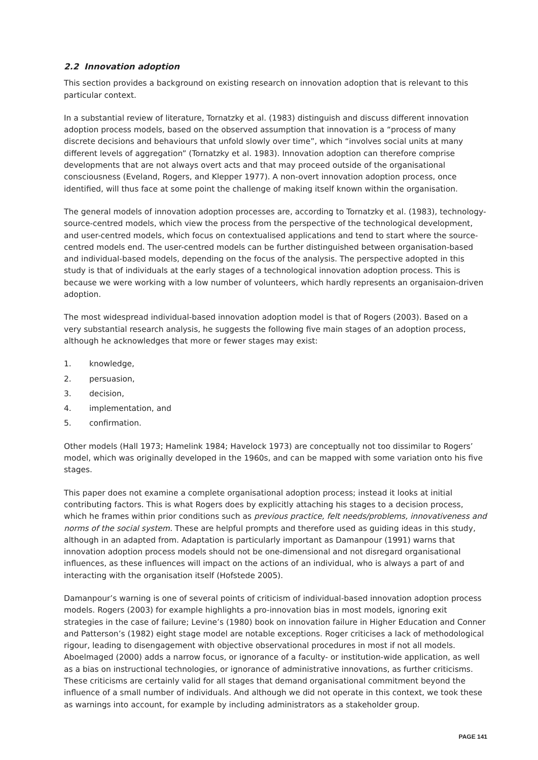2.2 Innovation adoption
This section provides a background on existing research on innovation adoption that is relevant to this particular context.
In a substantial review of literature, Tornatzky et al. (1983) distinguish and discuss different innovation adoption process models, based on the observed assumption that innovation is a “process of many discrete decisions and behaviours that unfold slowly over time”, which “involves social units at many different levels of aggregation” (Tornatzky et al. 1983). Innovation adoption can therefore comprise developments that are not always overt acts and that may proceed outside of the organisational consciousness (Eveland, Rogers, and Klepper 1977). A non-overt innovation adoption process, once identified, will thus face at some point the challenge of making itself known within the organisation.
The general models of innovation adoption processes are, according to Tornatzky et al. (1983), technology-source-centred models, which view the process from the perspective of the technological development, and user-centred models, which focus on contextualised applications and tend to start where the source-centred models end. The user-centred models can be further distinguished between organisation-based and individual-based models, depending on the focus of the analysis. The perspective adopted in this study is that of individuals at the early stages of a technological innovation adoption process. This is because we were working with a low number of volunteers, which hardly represents an organisaion-driven adoption.
The most widespread individual-based innovation adoption model is that of Rogers (2003). Based on a very substantial research analysis, he suggests the following five main stages of an adoption process, although he acknowledges that more or fewer stages may exist:
1. knowledge,
2. persuasion,
3. decision,
4. implementation, and
5. confirmation.
Other models (Hall 1973; Hamelink 1984; Havelock 1973) are conceptually not too dissimilar to Rogers’ model, which was originally developed in the 1960s, and can be mapped with some variation onto his five stages.
This paper does not examine a complete organisational adoption process; instead it looks at initial contributing factors. This is what Rogers does by explicitly attaching his stages to a decision process, which he frames within prior conditions such as previous practice, felt needs/problems, innovativeness and norms of the social system. These are helpful prompts and therefore used as guiding ideas in this study, although in an adapted from. Adaptation is particularly important as Damanpour (1991) warns that innovation adoption process models should not be one-dimensional and not disregard organisational influences, as these influences will impact on the actions of an individual, who is always a part of and interacting with the organisation itself (Hofstede 2005).
Damanpour’s warning is one of several points of criticism of individual-based innovation adoption process models. Rogers (2003) for example highlights a pro-innovation bias in most models, ignoring exit strategies in the case of failure; Levine’s (1980) book on innovation failure in Higher Education and Conner and Patterson’s (1982) eight stage model are notable exceptions. Roger criticises a lack of methodological rigour, leading to disengagement with objective observational procedures in most if not all models. Aboelmaged (2000) adds a narrow focus, or ignorance of a faculty- or institution-wide application, as well as a bias on instructional technologies, or ignorance of administrative innovations, as further criticisms. These criticisms are certainly valid for all stages that demand organisational commitment beyond the influence of a small number of individuals. And although we did not operate in this context, we took these as warnings into account, for example by including administrators as a stakeholder group.
PAGE 141